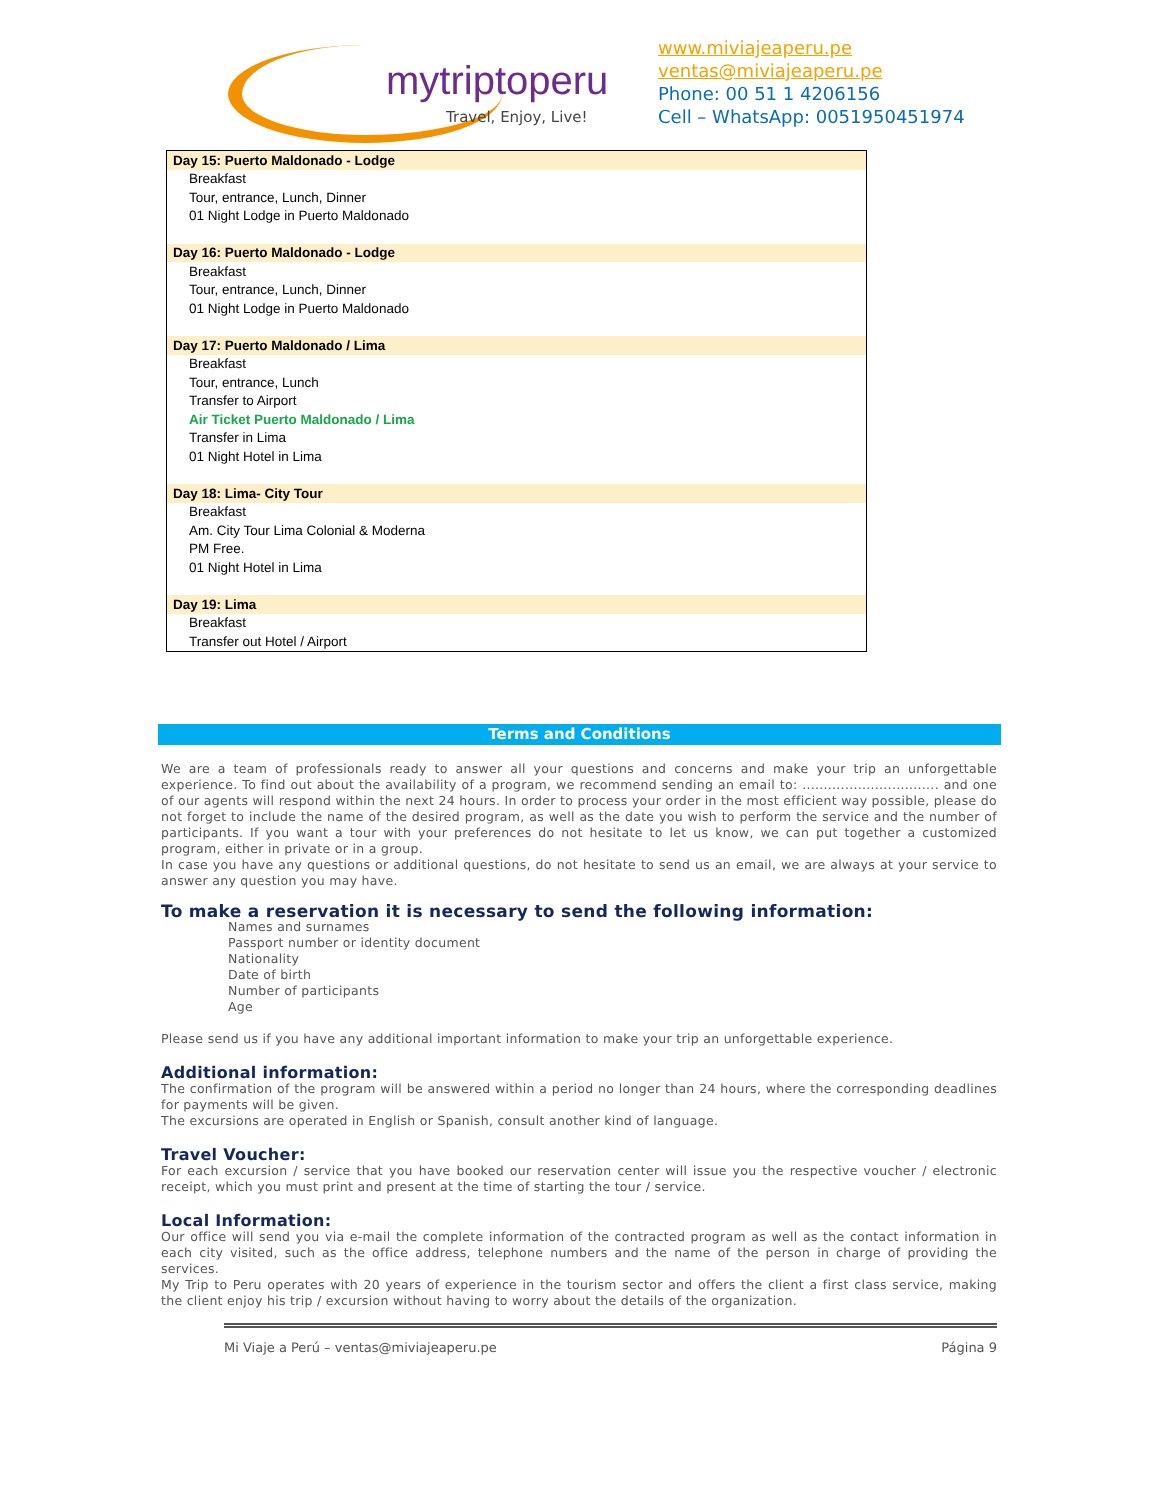mytriptoperu
Travel, Enjoy, Live!
www.miviajeaperu.pe
ventas@miviajeaperu.pe
Phone: 00 51 1 4206156
Cell – WhatsApp: 0051950451974
| Day 15: Puerto Maldonado - Lodge |
| Breakfast |
| Tour, entrance, Lunch, Dinner |
| 01 Night Lodge in Puerto Maldonado |
| Day 16: Puerto Maldonado - Lodge |
| Breakfast |
| Tour, entrance, Lunch, Dinner |
| 01 Night Lodge in Puerto Maldonado |
| Day 17: Puerto Maldonado / Lima |
| Breakfast |
| Tour, entrance, Lunch |
| Transfer to Airport |
| Air Ticket Puerto Maldonado / Lima |
| Transfer in Lima |
| 01 Night Hotel in Lima |
| Day 18: Lima- City Tour |
| Breakfast |
| Am. City Tour Lima Colonial & Moderna |
| PM Free. |
| 01 Night Hotel in Lima |
| Day 19: Lima |
| Breakfast |
| Transfer out Hotel / Airport |
Terms and Conditions
We are a team of professionals ready to answer all your questions and concerns and make your trip an unforgettable experience. To find out about the availability of a program, we recommend sending an email to: ................................ and one of our agents will respond within the next 24 hours. In order to process your order in the most efficient way possible, please do not forget to include the name of the desired program, as well as the date you wish to perform the service and the number of participants. If you want a tour with your preferences do not hesitate to let us know, we can put together a customized program, either in private or in a group.
In case you have any questions or additional questions, do not hesitate to send us an email, we are always at your service to answer any question you may have.
To make a reservation it is necessary to send the following information:
Names and surnames
Passport number or identity document
Nationality
Date of birth
Number of participants
Age
Please send us if you have any additional important information to make your trip an unforgettable experience.
Additional information:
The confirmation of the program will be answered within a period no longer than 24 hours, where the corresponding deadlines for payments will be given.
The excursions are operated in English or Spanish, consult another kind of language.
Travel Voucher:
For each excursion / service that you have booked our reservation center will issue you the respective voucher / electronic receipt, which you must print and present at the time of starting the tour / service.
Local Information:
Our office will send you via e-mail the complete information of the contracted program as well as the contact information in each city visited, such as the office address, telephone numbers and the name of the person in charge of providing the services.
My Trip to Peru operates with 20 years of experience in the tourism sector and offers the client a first class service, making the client enjoy his trip / excursion without having to worry about the details of the organization.
Mi Viaje a Perú – ventas@miviajeaperu.pe Página 9